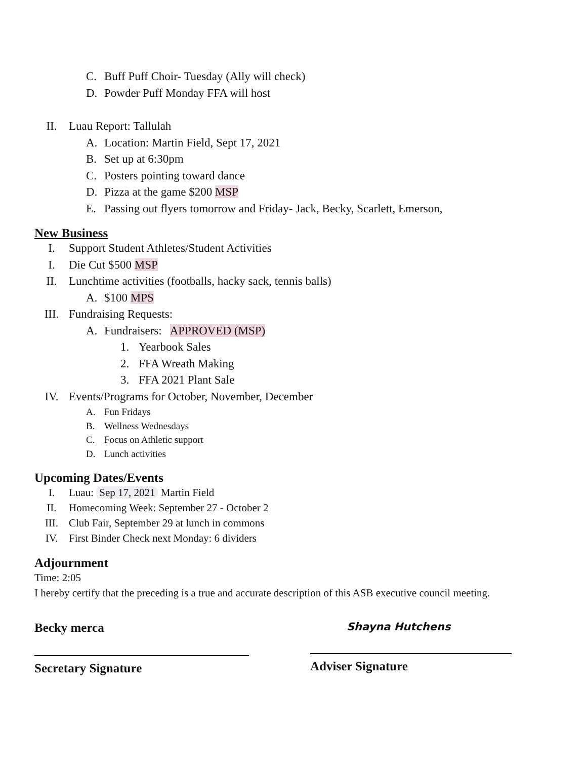C. Buff Puff Choir- Tuesday (Ally will check)
D. Powder Puff Monday FFA will host
II. Luau Report: Tallulah
A. Location: Martin Field, Sept 17, 2021
B. Set up at 6:30pm
C. Posters pointing toward dance
D. Pizza at the game $200 MSP
E. Passing out flyers tomorrow and Friday- Jack, Becky, Scarlett, Emerson,
New Business
I. Support Student Athletes/Student Activities
I. Die Cut $500 MSP
II. Lunchtime activities (footballs, hacky sack, tennis balls)
A. $100 MPS
III. Fundraising Requests:
A. Fundraisers: APPROVED (MSP)
1. Yearbook Sales
2. FFA Wreath Making
3. FFA 2021 Plant Sale
IV. Events/Programs for October, November, December
A. Fun Fridays
B. Wellness Wednesdays
C. Focus on Athletic support
D. Lunch activities
Upcoming Dates/Events
I. Luau: Sep 17, 2021 Martin Field
II. Homecoming Week: September 27 - October 2
III. Club Fair, September 29 at lunch in commons
IV. First Binder Check next Monday: 6 dividers
Adjournment
Time: 2:05
I hereby certify that the preceding is a true and accurate description of this ASB executive council meeting.
Becky merca
Secretary Signature
Shayna Hutchens
Adviser Signature